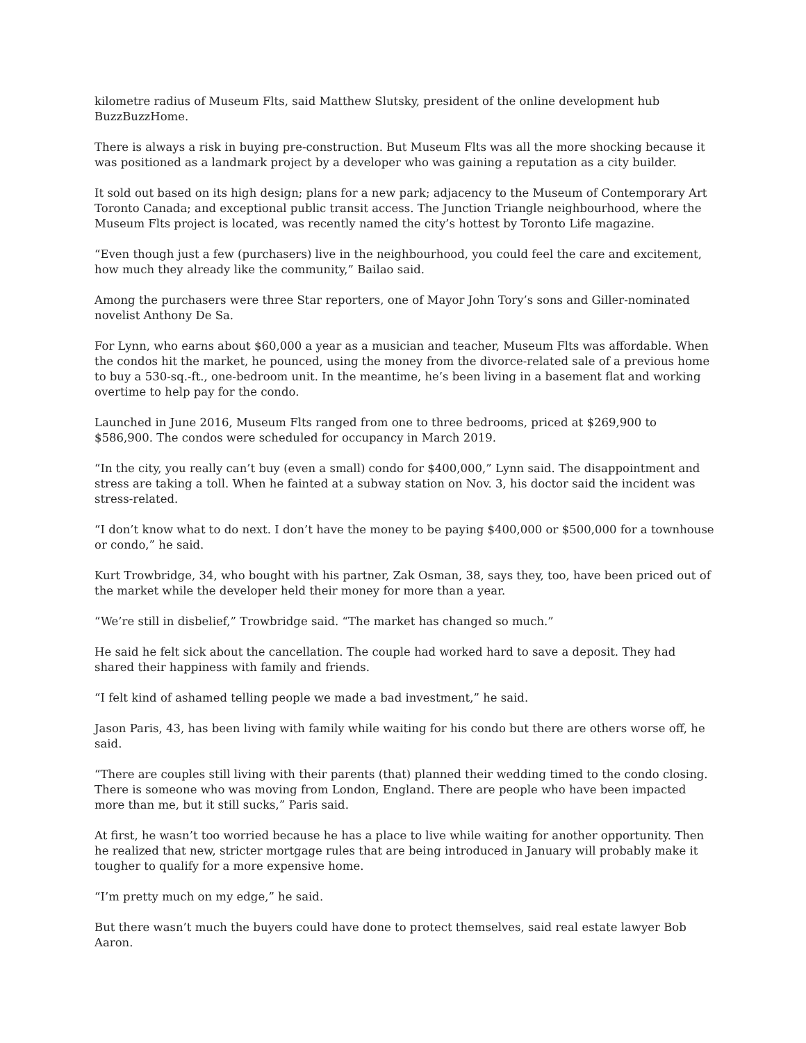kilometre radius of Museum Flts, said Matthew Slutsky, president of the online development hub BuzzBuzzHome.
There is always a risk in buying pre-construction. But Museum Flts was all the more shocking because it was positioned as a landmark project by a developer who was gaining a reputation as a city builder.
It sold out based on its high design; plans for a new park; adjacency to the Museum of Contemporary Art Toronto Canada; and exceptional public transit access. The Junction Triangle neighbourhood, where the Museum Flts project is located, was recently named the city’s hottest by Toronto Life magazine.
“Even though just a few (purchasers) live in the neighbourhood, you could feel the care and excitement, how much they already like the community,” Bailao said.
Among the purchasers were three Star reporters, one of Mayor John Tory’s sons and Giller-nominated novelist Anthony De Sa.
For Lynn, who earns about $60,000 a year as a musician and teacher, Museum Flts was affordable. When the condos hit the market, he pounced, using the money from the divorce-related sale of a previous home to buy a 530-sq.-ft., one-bedroom unit. In the meantime, he’s been living in a basement flat and working overtime to help pay for the condo.
Launched in June 2016, Museum Flts ranged from one to three bedrooms, priced at $269,900 to $586,900. The condos were scheduled for occupancy in March 2019.
“In the city, you really can’t buy (even a small) condo for $400,000,” Lynn said. The disappointment and stress are taking a toll. When he fainted at a subway station on Nov. 3, his doctor said the incident was stress-related.
“I don’t know what to do next. I don’t have the money to be paying $400,000 or $500,000 for a townhouse or condo,” he said.
Kurt Trowbridge, 34, who bought with his partner, Zak Osman, 38, says they, too, have been priced out of the market while the developer held their money for more than a year.
“We’re still in disbelief,” Trowbridge said. “The market has changed so much.”
He said he felt sick about the cancellation. The couple had worked hard to save a deposit. They had shared their happiness with family and friends.
“I felt kind of ashamed telling people we made a bad investment,” he said.
Jason Paris, 43, has been living with family while waiting for his condo but there are others worse off, he said.
“There are couples still living with their parents (that) planned their wedding timed to the condo closing. There is someone who was moving from London, England. There are people who have been impacted more than me, but it still sucks,” Paris said.
At first, he wasn’t too worried because he has a place to live while waiting for another opportunity. Then he realized that new, stricter mortgage rules that are being introduced in January will probably make it tougher to qualify for a more expensive home.
“I’m pretty much on my edge,” he said.
But there wasn’t much the buyers could have done to protect themselves, said real estate lawyer Bob Aaron.